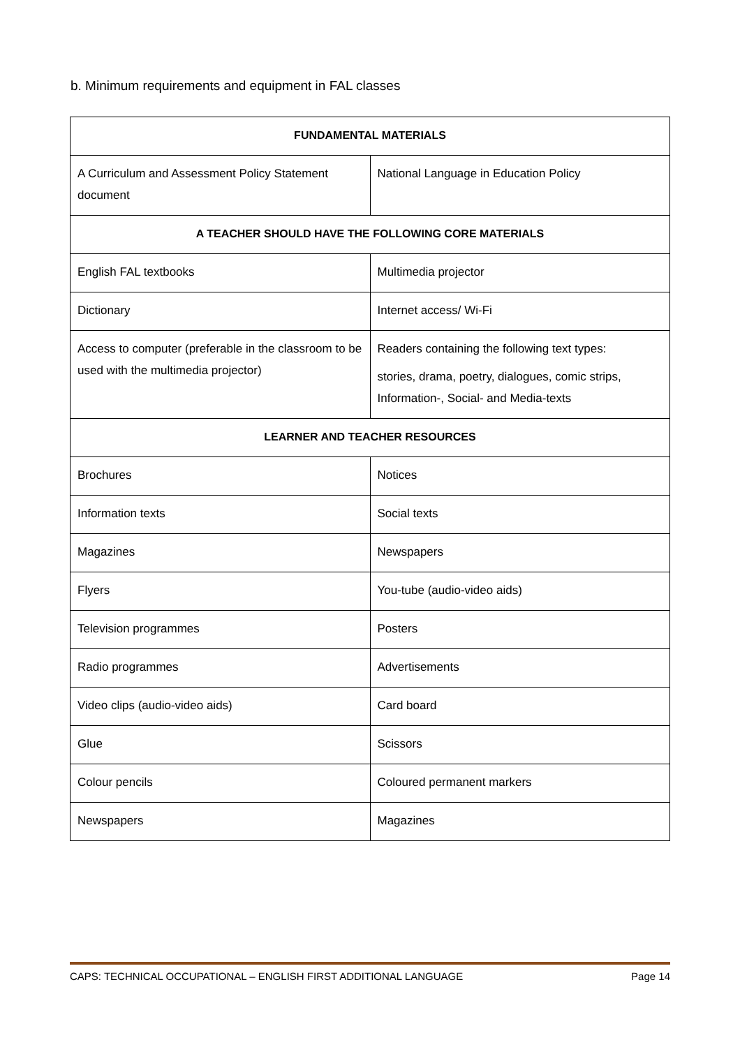b. Minimum requirements and equipment in FAL classes
| FUNDAMENTAL MATERIALS | |
| --- | --- |
| A Curriculum and Assessment Policy Statement document | National Language in Education Policy |
| A TEACHER SHOULD HAVE THE FOLLOWING CORE MATERIALS | |
| English FAL textbooks | Multimedia projector |
| Dictionary | Internet access/ Wi-Fi |
| Access to computer (preferable in the classroom to be used with the multimedia projector) | Readers containing the following text types: stories, drama, poetry, dialogues, comic strips, Information-, Social- and Media-texts |
| LEARNER AND TEACHER RESOURCES | |
| Brochures | Notices |
| Information texts | Social texts |
| Magazines | Newspapers |
| Flyers | You-tube (audio-video aids) |
| Television programmes | Posters |
| Radio programmes | Advertisements |
| Video clips (audio-video aids) | Card board |
| Glue | Scissors |
| Colour pencils | Coloured permanent markers |
| Newspapers | Magazines |
CAPS: TECHNICAL OCCUPATIONAL – ENGLISH FIRST ADDITIONAL LANGUAGE Page 14